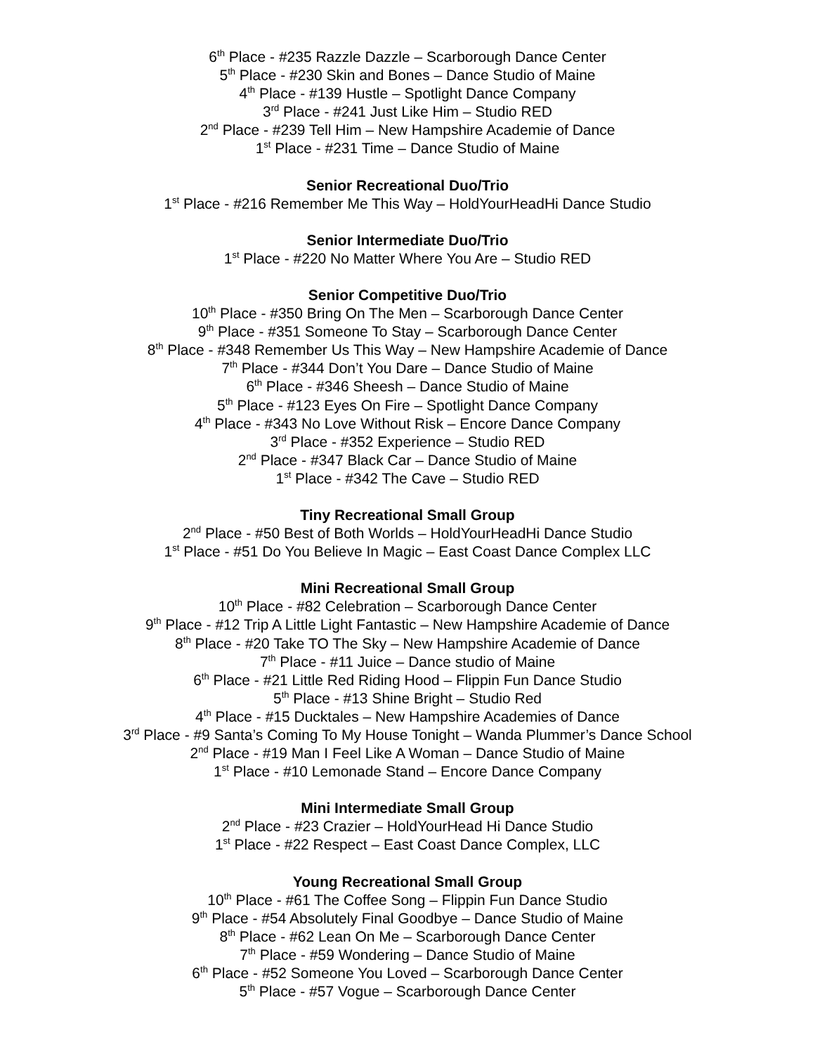6<sup>th</sup> Place - #235 Razzle Dazzle – Scarborough Dance Center
5<sup>th</sup> Place - #230 Skin and Bones – Dance Studio of Maine
4<sup>th</sup> Place - #139 Hustle – Spotlight Dance Company
3<sup>rd</sup> Place - #241 Just Like Him – Studio RED
2<sup>nd</sup> Place - #239 Tell Him – New Hampshire Academie of Dance
1<sup>st</sup> Place - #231 Time – Dance Studio of Maine
Senior Recreational Duo/Trio
1<sup>st</sup> Place - #216 Remember Me This Way – HoldYourHeadHi Dance Studio
Senior Intermediate Duo/Trio
1<sup>st</sup> Place - #220 No Matter Where You Are – Studio RED
Senior Competitive Duo/Trio
10<sup>th</sup> Place - #350 Bring On The Men – Scarborough Dance Center
9<sup>th</sup> Place - #351 Someone To Stay – Scarborough Dance Center
8<sup>th</sup> Place - #348 Remember Us This Way – New Hampshire Academie of Dance
7<sup>th</sup> Place - #344 Don’t You Dare – Dance Studio of Maine
6<sup>th</sup> Place - #346 Sheesh – Dance Studio of Maine
5<sup>th</sup> Place - #123 Eyes On Fire – Spotlight Dance Company
4<sup>th</sup> Place - #343 No Love Without Risk – Encore Dance Company
3<sup>rd</sup> Place - #352 Experience – Studio RED
2<sup>nd</sup> Place - #347 Black Car – Dance Studio of Maine
1<sup>st</sup> Place - #342 The Cave – Studio RED
Tiny Recreational Small Group
2<sup>nd</sup> Place - #50 Best of Both Worlds – HoldYourHeadHi Dance Studio
1<sup>st</sup> Place - #51 Do You Believe In Magic – East Coast Dance Complex LLC
Mini Recreational Small Group
10<sup>th</sup> Place - #82 Celebration – Scarborough Dance Center
9<sup>th</sup> Place - #12 Trip A Little Light Fantastic – New Hampshire Academie of Dance
8<sup>th</sup> Place - #20 Take TO The Sky – New Hampshire Academie of Dance
7<sup>th</sup> Place - #11 Juice – Dance studio of Maine
6<sup>th</sup> Place - #21 Little Red Riding Hood – Flippin Fun Dance Studio
5<sup>th</sup> Place - #13 Shine Bright – Studio Red
4<sup>th</sup> Place - #15 Ducktales – New Hampshire Academies of Dance
3<sup>rd</sup> Place - #9 Santa’s Coming To My House Tonight – Wanda Plummer’s Dance School
2<sup>nd</sup> Place - #19 Man I Feel Like A Woman – Dance Studio of Maine
1<sup>st</sup> Place - #10 Lemonade Stand – Encore Dance Company
Mini Intermediate Small Group
2<sup>nd</sup> Place - #23 Crazier – HoldYourHead Hi Dance Studio
1<sup>st</sup> Place - #22 Respect – East Coast Dance Complex, LLC
Young Recreational Small Group
10<sup>th</sup> Place - #61 The Coffee Song – Flippin Fun Dance Studio
9<sup>th</sup> Place - #54 Absolutely Final Goodbye – Dance Studio of Maine
8<sup>th</sup> Place - #62 Lean On Me – Scarborough Dance Center
7<sup>th</sup> Place - #59 Wondering – Dance Studio of Maine
6<sup>th</sup> Place - #52 Someone You Loved – Scarborough Dance Center
5<sup>th</sup> Place - #57 Vogue – Scarborough Dance Center